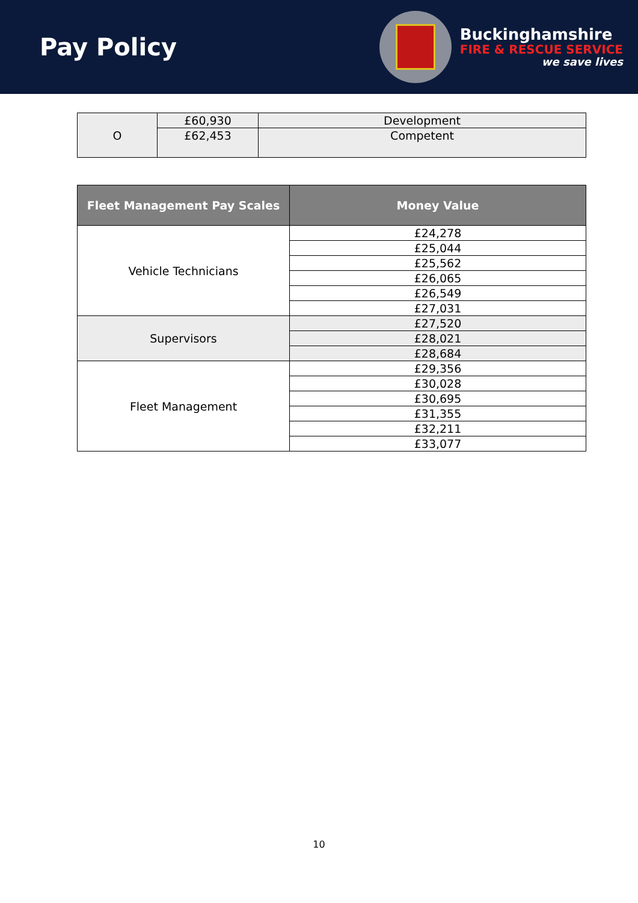Pay Policy
Buckinghamshire
FIRE & RESCUE SERVICE
we save lives
| O | £60,930 | Development |
| | £62,453 | Competent |
| Fleet Management Pay Scales | Money Value |
| --- | --- |
| Vehicle Technicians | £24,278 |
| | £25,044 |
| | £25,562 |
| | £26,065 |
| | £26,549 |
| | £27,031 |
| Supervisors | £27,520 |
| | £28,021 |
| | £28,684 |
| Fleet Management | £29,356 |
| | £30,028 |
| | £30,695 |
| | £31,355 |
| | £32,211 |
| | £33,077 |
10